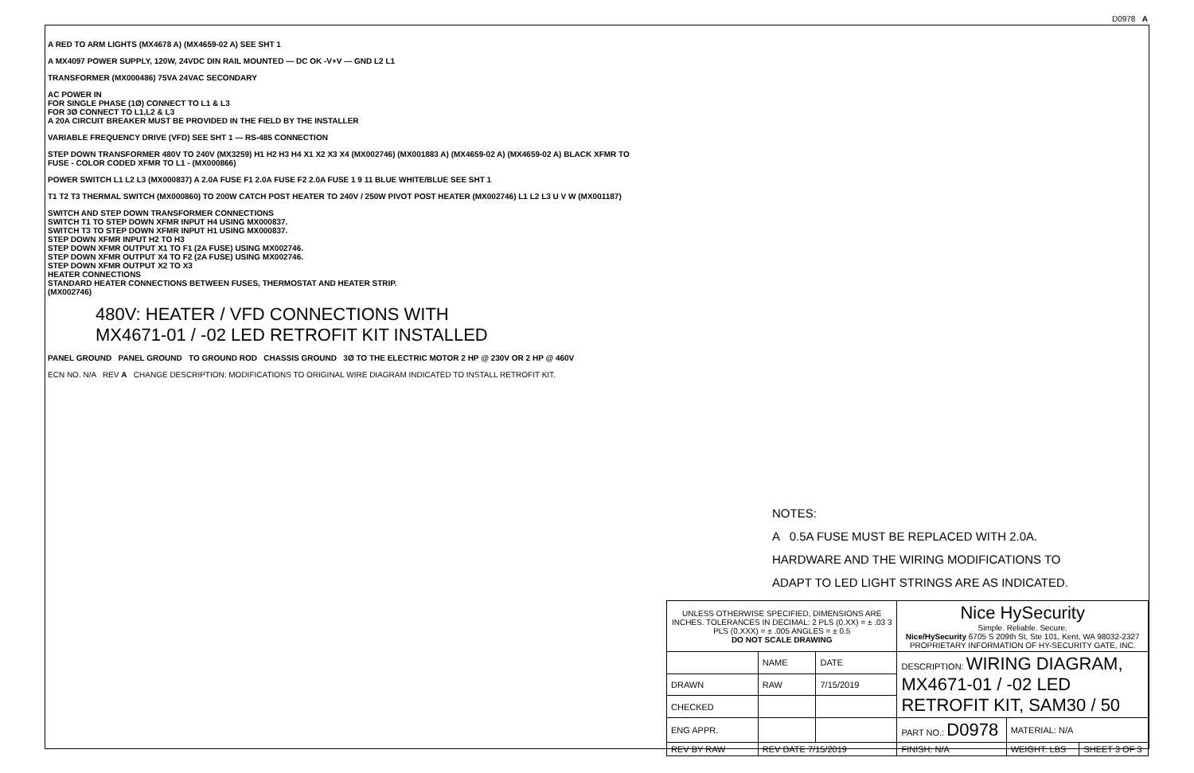D0978 A
A RED TO ARM LIGHTS (MX4678 A) (MX4659-02 A) SEE SHT 1
A MX4097 POWER SUPPLY, 120W, 24VDC DIN RAIL MOUNTED — DC OK -V+V — GND L2 L1
TRANSFORMER (MX000486) 75VA 24VAC SECONDARY
AC POWER IN
FOR SINGLE PHASE (1Ø) CONNECT TO L1 & L3
FOR 3Ø CONNECT TO L1,L2 & L3
A 20A CIRCUIT BREAKER MUST BE PROVIDED IN THE FIELD BY THE INSTALLER
VARIABLE FREQUENCY DRIVE (VFD) SEE SHT 1 — RS-485 CONNECTION
STEP DOWN TRANSFORMER 480V TO 240V (MX3259) H1 H2 H3 H4 X1 X2 X3 X4 (MX002746) (MX001883 A) (MX4659-02 A) (MX4659-02 A) BLACK XFMR TO FUSE - COLOR CODED XFMR TO L1 - (MX000866)
POWER SWITCH L1 L2 L3 (MX000837) A 2.0A FUSE F1 2.0A FUSE F2 2.0A FUSE 1 9 11 BLUE WHITE/BLUE SEE SHT 1
T1 T2 T3 THERMAL SWITCH (MX000860) TO 200W CATCH POST HEATER TO 240V / 250W PIVOT POST HEATER (MX002746) L1 L2 L3 U V W (MX001187)
SWITCH AND STEP DOWN TRANSFORMER CONNECTIONS
SWITCH T1 TO STEP DOWN XFMR INPUT H4 USING MX000837.
SWITCH T3 TO STEP DOWN XFMR INPUT H1 USING MX000837.
STEP DOWN XFMR INPUT H2 TO H3
STEP DOWN XFMR OUTPUT X1 TO F1 (2A FUSE) USING MX002746.
STEP DOWN XFMR OUTPUT X4 TO F2 (2A FUSE) USING MX002746.
STEP DOWN XFMR OUTPUT X2 TO X3
HEATER CONNECTIONS
STANDARD HEATER CONNECTIONS BETWEEN FUSES, THERMOSTAT AND HEATER STRIP.
(MX002746)
480V: HEATER / VFD CONNECTIONS WITH
MX4671-01 / -02 LED RETROFIT KIT INSTALLED
PANEL GROUND PANEL GROUND TO GROUND ROD CHASSIS GROUND 3Ø TO THE ELECTRIC MOTOR 2 HP @ 230V OR 2 HP @ 460V
ECN NO. N/A REV A CHANGE DESCRIPTION: MODIFICATIONS TO ORIGINAL WIRE DIAGRAM INDICATED TO INSTALL RETROFIT KIT.
NOTES:
A 0.5A FUSE MUST BE REPLACED WITH 2.0A.
HARDWARE AND THE WIRING MODIFICATIONS TO
ADAPT TO LED LIGHT STRINGS ARE AS INDICATED.
| UNLESS OTHERWISE SPECIFIED, DIMENSIONS ARE INCHES. TOLERANCES IN DECIMAL: 2 PLS (0.XX) = ± .03 3 PLS (0.XXX) = ± .005 ANGLES = ± 0.5 DO NOT SCALE DRAWING | | | Nice HySecurity Simple. Reliable. Secure. Nice/HySecurity 6705 S 209th St, Ste 101, Kent, WA 98032-2327 PROPRIETARY INFORMATION OF HY-SECURITY GATE, INC. | | |
| | NAME | DATE | DESCRIPTION: WIRING DIAGRAM, MX4671-01 / -02 LED RETROFIT KIT, SAM30 / 50 | | |
| DRAWN | RAW | 7/15/2019 | | | |
| CHECKED | | | | | |
| ENG APPR. | | | PART NO.: D0978 | MATERIAL: N/A | |
| REV BY RAW | REV DATE 7/15/2019 | | FINISH: N/A | WEIGHT: LBS | SHEET 3 OF 3 |